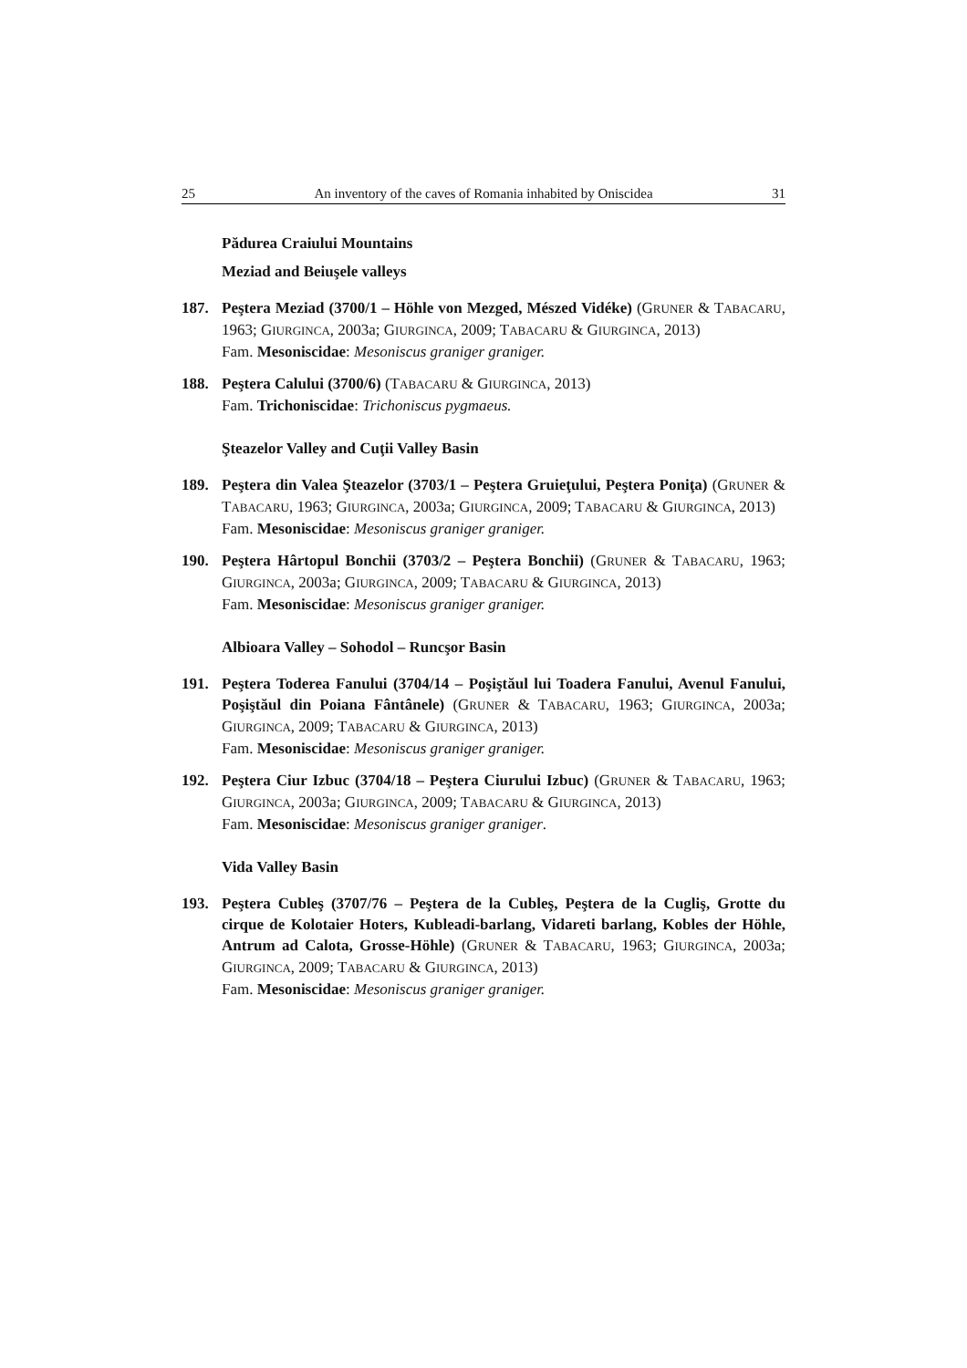25 An inventory of the caves of Romania inhabited by Oniscidea 31
Pădurea Craiului Mountains
Meziad and Beiuşele valleys
187. Peştera Meziad (3700/1 – Höhle von Mezged, Mészed Vidéke) (GRUNER & TABACARU, 1963; GIURGINCA, 2003a; GIURGINCA, 2009; TABACARU & GIURGINCA, 2013)
Fam. Mesoniscidae: Mesoniscus graniger graniger.
188. Peştera Calului (3700/6) (TABACARU & GIURGINCA, 2013)
Fam. Trichoniscidae: Trichoniscus pygmaeus.
Şteazelor Valley and Cuţii Valley Basin
189. Peştera din Valea Şteazelor (3703/1 – Peştera Gruieţului, Peştera Poniţa) (GRUNER & TABACARU, 1963; GIURGINCA, 2003a; GIURGINCA, 2009; TABACARU & GIURGINCA, 2013)
Fam. Mesoniscidae: Mesoniscus graniger graniger.
190. Peştera Hârtopul Bonchii (3703/2 – Peştera Bonchii) (GRUNER & TABACARU, 1963; GIURGINCA, 2003a; GIURGINCA, 2009; TABACARU & GIURGINCA, 2013)
Fam. Mesoniscidae: Mesoniscus graniger graniger.
Albioara Valley – Sohodol – Runcşor Basin
191. Peştera Toderea Fanului (3704/14 – Poşiştăul lui Toadera Fanului, Avenul Fanului, Poşiştăul din Poiana Fântânele) (GRUNER & TABACARU, 1963; GIURGINCA, 2003a; GIURGINCA, 2009; TABACARU & GIURGINCA, 2013)
Fam. Mesoniscidae: Mesoniscus graniger graniger.
192. Peştera Ciur Izbuc (3704/18 – Peştera Ciurului Izbuc) (GRUNER & TABACARU, 1963; GIURGINCA, 2003a; GIURGINCA, 2009; TABACARU & GIURGINCA, 2013)
Fam. Mesoniscidae: Mesoniscus graniger graniger.
Vida Valley Basin
193. Peştera Cubleş (3707/76 – Peştera de la Cubleş, Peştera de la Cugliş, Grotte du cirque de Kolotaier Hoters, Kubleadi-barlang, Vidareti barlang, Kobles der Höhle, Antrum ad Calota, Grosse-Höhle) (GRUNER & TABACARU, 1963; GIURGINCA, 2003a; GIURGINCA, 2009; TABACARU & GIURGINCA, 2013)
Fam. Mesoniscidae: Mesoniscus graniger graniger.